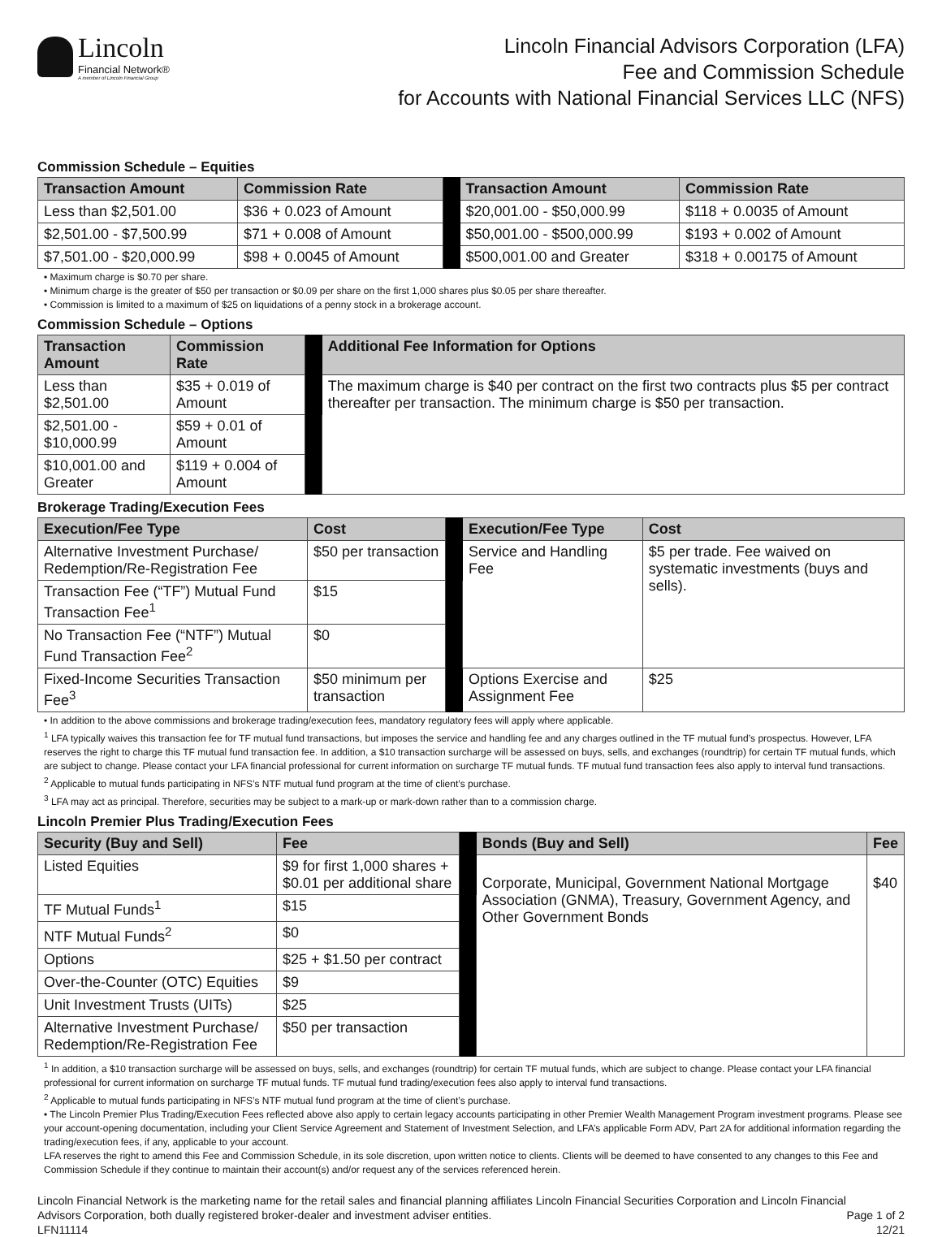Lincoln
Financial Network®
A member of Lincoln Financial Group
Lincoln Financial Advisors Corporation (LFA)
Fee and Commission Schedule
for Accounts with National Financial Services LLC (NFS)
Commission Schedule – Equities
| Transaction Amount | Commission Rate | | Transaction Amount | Commission Rate |
| --- | --- | --- | --- | --- |
| Less than $2,501.00 | $36 + 0.023 of Amount | | $20,001.00 - $50,000.99 | $118 + 0.0035 of Amount |
| $2,501.00 - $7,500.99 | $71 + 0.008 of Amount | | $50,001.00 - $500,000.99 | $193 + 0.002 of Amount |
| $7,501.00 - $20,000.99 | $98 + 0.0045 of Amount | | $500,001.00 and Greater | $318 + 0.00175 of Amount |
• Maximum charge is $0.70 per share.
• Minimum charge is the greater of $50 per transaction or $0.09 per share on the first 1,000 shares plus $0.05 per share thereafter.
• Commission is limited to a maximum of $25 on liquidations of a penny stock in a brokerage account.
Commission Schedule – Options
| Transaction Amount | Commission Rate | | Additional Fee Information for Options |
| --- | --- | --- | --- |
| Less than $2,501.00 | $35 + 0.019 of Amount | | The maximum charge is $40 per contract on the first two contracts plus $5 per contract thereafter per transaction. The minimum charge is $50 per transaction. |
| $2,501.00 - $10,000.99 | $59 + 0.01 of Amount | | |
| $10,001.00 and Greater | $119 + 0.004 of Amount | | |
Brokerage Trading/Execution Fees
| Execution/Fee Type | Cost | | Execution/Fee Type | Cost |
| --- | --- | --- | --- | --- |
| Alternative Investment Purchase/ Redemption/Re-Registration Fee | $50 per transaction | | Service and Handling Fee | $5 per trade. Fee waived on systematic investments (buys and sells). |
| Transaction Fee (“TF”) Mutual Fund Transaction Fee<sup>1</sup> | $15 | | | |
| No Transaction Fee (“NTF”) Mutual Fund Transaction Fee<sup>2</sup> | $0 | | | |
| Fixed-Income Securities Transaction Fee<sup>3</sup> | $50 minimum per transaction | | Options Exercise and Assignment Fee | $25 |
• In addition to the above commissions and brokerage trading/execution fees, mandatory regulatory fees will apply where applicable.
<sup>1</sup> LFA typically waives this transaction fee for TF mutual fund transactions, but imposes the service and handling fee and any charges outlined in the TF mutual fund’s prospectus. However, LFA reserves the right to charge this TF mutual fund transaction fee. In addition, a $10 transaction surcharge will be assessed on buys, sells, and exchanges (roundtrip) for certain TF mutual funds, which are subject to change. Please contact your LFA financial professional for current information on surcharge TF mutual funds. TF mutual fund transaction fees also apply to interval fund transactions.
<sup>2</sup> Applicable to mutual funds participating in NFS’s NTF mutual fund program at the time of client’s purchase.
<sup>3</sup> LFA may act as principal. Therefore, securities may be subject to a mark-up or mark-down rather than to a commission charge.
Lincoln Premier Plus Trading/Execution Fees
| Security (Buy and Sell) | Fee | | Bonds (Buy and Sell) | Fee |
| --- | --- | --- | --- | --- |
| Listed Equities | $9 for first 1,000 shares + $0.01 per additional share | | Corporate, Municipal, Government National Mortgage Association (GNMA), Treasury, Government Agency, and Other Government Bonds | $40 |
| TF Mutual Funds<sup>1</sup> | $15 | | | |
| NTF Mutual Funds<sup>2</sup> | $0 | | | |
| Options | $25 + $1.50 per contract | | | |
| Over-the-Counter (OTC) Equities | $9 | | | |
| Unit Investment Trusts (UITs) | $25 | | | |
| Alternative Investment Purchase/ Redemption/Re-Registration Fee | $50 per transaction | | | |
<sup>1</sup> In addition, a $10 transaction surcharge will be assessed on buys, sells, and exchanges (roundtrip) for certain TF mutual funds, which are subject to change. Please contact your LFA financial professional for current information on surcharge TF mutual funds. TF mutual fund trading/execution fees also apply to interval fund transactions.
<sup>2</sup> Applicable to mutual funds participating in NFS’s NTF mutual fund program at the time of client’s purchase.
• The Lincoln Premier Plus Trading/Execution Fees reflected above also apply to certain legacy accounts participating in other Premier Wealth Management Program investment programs. Please see your account-opening documentation, including your Client Service Agreement and Statement of Investment Selection, and LFA’s applicable Form ADV, Part 2A for additional information regarding the trading/execution fees, if any, applicable to your account.
LFA reserves the right to amend this Fee and Commission Schedule, in its sole discretion, upon written notice to clients. Clients will be deemed to have consented to any changes to this Fee and Commission Schedule if they continue to maintain their account(s) and/or request any of the services referenced herein.
Lincoln Financial Network is the marketing name for the retail sales and financial planning affiliates Lincoln Financial Securities Corporation and Lincoln Financial
Advisors Corporation, both dually registered broker-dealer and investment adviser entities. Page 1 of 2
LFN11114 12/21